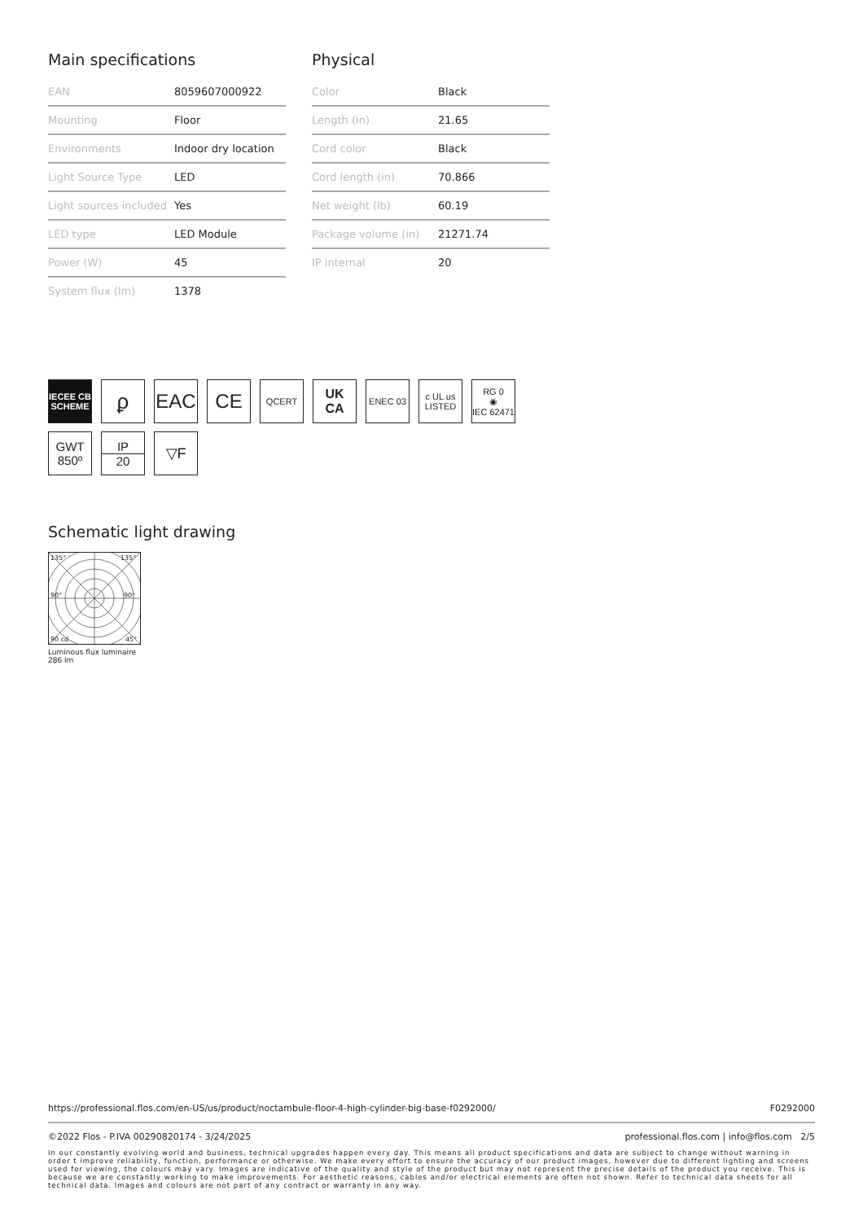Main specifications
| EAN | 8059607000922 |
| Mounting | Floor |
| Environments | Indoor dry location |
| Light Source Type | LED |
| Light sources included | Yes |
| LED type | LED Module |
| Power (W) | 45 |
| System flux (lm) | 1378 |
Physical
| Color | Black |
| Length (in) | 21.65 |
| Cord color | Black |
| Cord length (in) | 70.866 |
| Net weight (lb) | 60.19 |
| Package volume (in) | 21271.74 |
| IP internal | 20 |
IECEE CB SCHEME
ϼ
EAC
CE
QCERT
UK
CA
ENEC 03
c UL us LISTED
RG 0
◉
IEC 62471
GWT
850º
IP
20
▽F
Schematic light drawing
135°
135°
90°
90°
90 cd
45°
Luminous flux luminaire
286 lm
https://professional.flos.com/en-US/us/product/noctambule-floor-4-high-cylinder-big-base-f0292000/ F0292000
©2022 Flos - P.IVA 00290820174 - 3/24/2025 professional.flos.com | info@flos.com 2/5
In our constantly evolving world and business, technical upgrades happen every day. This means all product specifications and data are subject to change without warning in order t improve reliability, function, performance or otherwise. We make every effort to ensure the accuracy of our product images, however due to different lighting and screens used for viewing, the colours may vary. Images are indicative of the quality and style of the product but may not represent the precise details of the product you receive. This is because we are constantly working to make improvements. For aesthetic reasons, cables and/or electrical elements are often not shown. Refer to technical data sheets for all technical data. Images and colours are not part of any contract or warranty in any way.